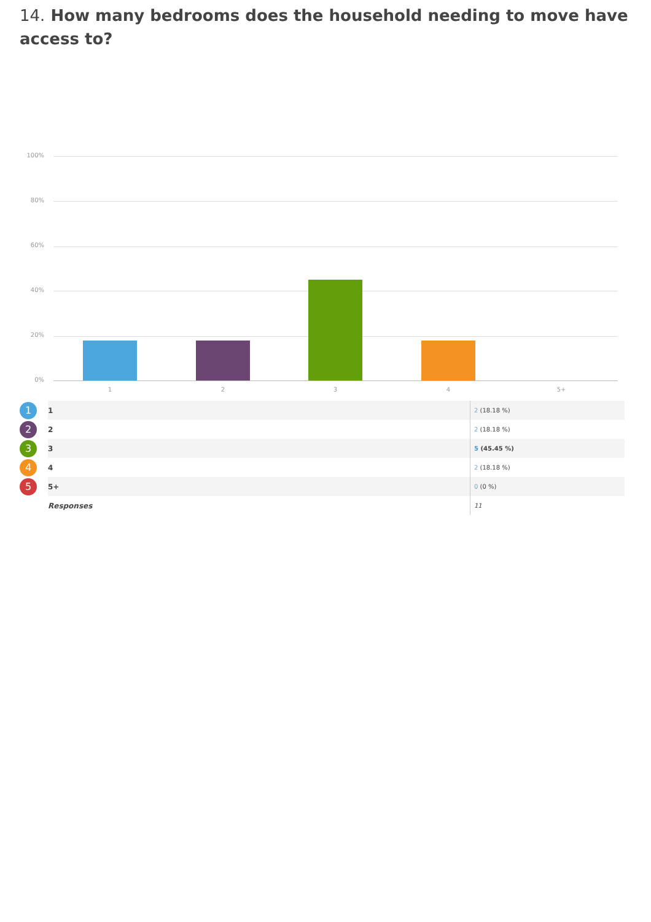14. How many bedrooms does the household needing to move have access to?
100%
80%
60%
40%
20%
0%
1 2 3 4 5+
| 1 | 1 | 2 (18.18 %) |
| 2 | 2 | 2 (18.18 %) |
| 3 | 3 | 5 (45.45 %) |
| 4 | 4 | 2 (18.18 %) |
| 5 | 5+ | 0 (0 %) |
| | Responses | 11 |